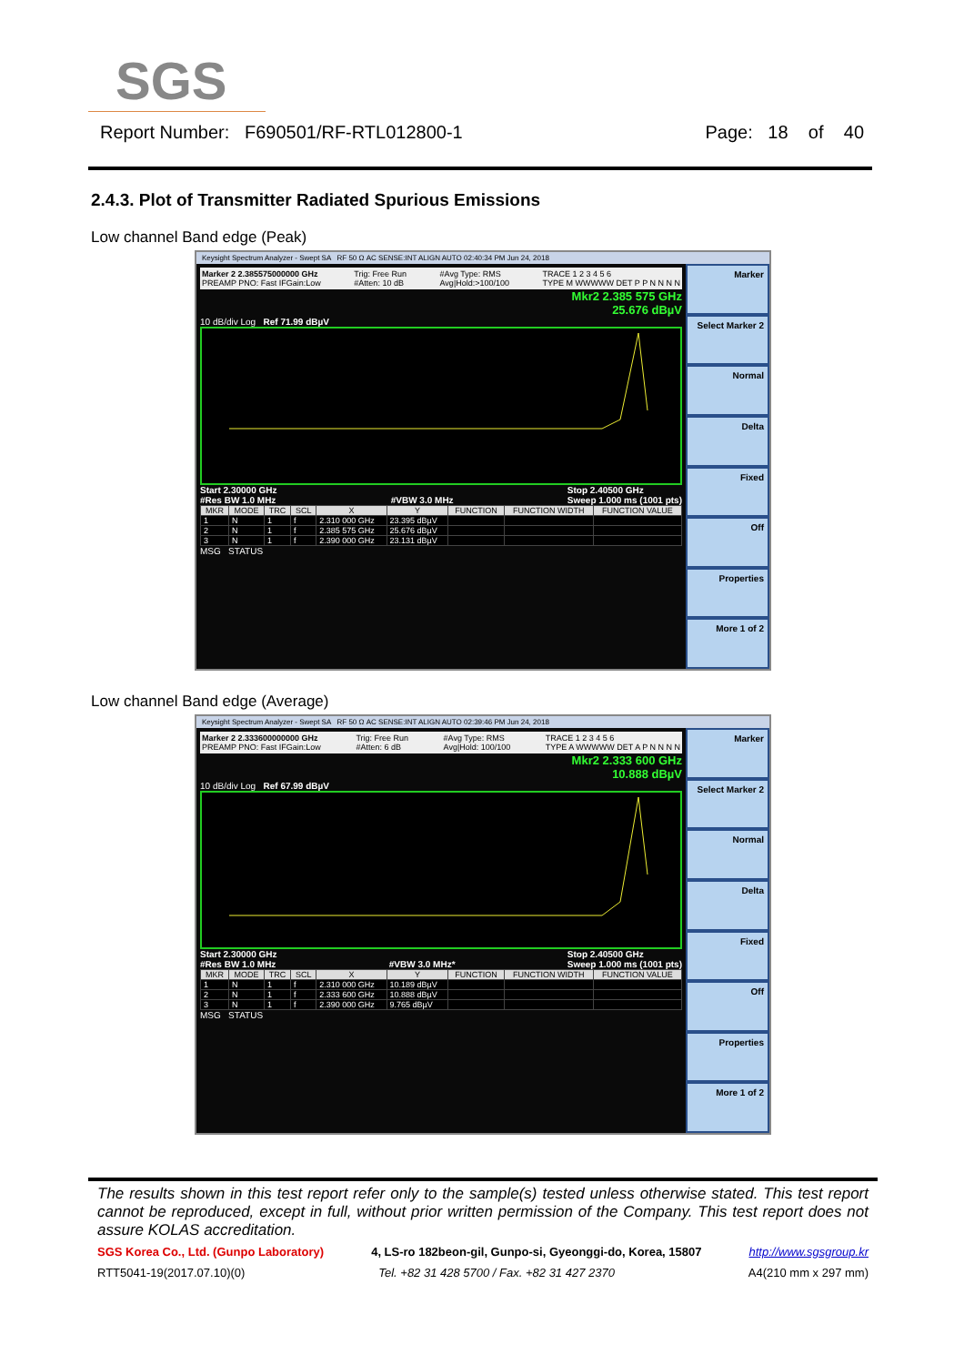SGS
Report Number: F690501/RF-RTL012800-1 Page: 18 of 40
2.4.3. Plot of Transmitter Radiated Spurious Emissions
Low channel Band edge (Peak)
Keysight Spectrum Analyzer - Swept SA RF 50 Ω AC SENSE:INT ALIGN AUTO 02:40:34 PM Jun 24, 2018
Marker 2 2.385575000000 GHz
PREAMP PNO: Fast IFGain:Low Trig: Free Run
#Atten: 10 dB #Avg Type: RMS
Avg|Hold:>100/100 TRACE 1 2 3 4 5 6
TYPE M WWWWW DET P P N N N N
Mkr2 2.385 575 GHz
25.676 dBµV
10 dB/div Log Ref 71.99 dBµV
Start 2.30000 GHz
#Res BW 1.0 MHz
#VBW 3.0 MHz Stop 2.40500 GHz
Sweep 1.000 ms (1001 pts)
| MKR | MODE | TRC | SCL | X | Y | FUNCTION | FUNCTION WIDTH | FUNCTION VALUE |
| --- | --- | --- | --- | --- | --- | --- | --- | --- |
| 1 | N | 1 | f | 2.310 000 GHz | 23.395 dBµV | | | |
| 2 | N | 1 | f | 2.385 575 GHz | 25.676 dBµV | | | |
| 3 | N | 1 | f | 2.390 000 GHz | 23.131 dBµV | | | |
MSG STATUS
Marker
Select Marker 2
Normal
Delta
Fixed
Off
Properties
More 1 of 2
Low channel Band edge (Average)
Keysight Spectrum Analyzer - Swept SA RF 50 Ω AC SENSE:INT ALIGN AUTO 02:39:46 PM Jun 24, 2018
Marker 2 2.333600000000 GHz
PREAMP PNO: Fast IFGain:Low Trig: Free Run
#Atten: 6 dB #Avg Type: RMS
Avg|Hold: 100/100 TRACE 1 2 3 4 5 6
TYPE A WWWWW DET A P N N N N
Mkr2 2.333 600 GHz
10.888 dBµV
10 dB/div Log Ref 67.99 dBµV
Start 2.30000 GHz
#Res BW 1.0 MHz
#VBW 3.0 MHz* Stop 2.40500 GHz
Sweep 1.000 ms (1001 pts)
| MKR | MODE | TRC | SCL | X | Y | FUNCTION | FUNCTION WIDTH | FUNCTION VALUE |
| --- | --- | --- | --- | --- | --- | --- | --- | --- |
| 1 | N | 1 | f | 2.310 000 GHz | 10.189 dBµV | | | |
| 2 | N | 1 | f | 2.333 600 GHz | 10.888 dBµV | | | |
| 3 | N | 1 | f | 2.390 000 GHz | 9.765 dBµV | | | |
MSG STATUS
Marker
Select Marker 2
Normal
Delta
Fixed
Off
Properties
More 1 of 2
The results shown in this test report refer only to the sample(s) tested unless otherwise stated. This test report cannot be reproduced, except in full, without prior written permission of the Company. This test report does not assure KOLAS accreditation.
SGS Korea Co., Ltd. (Gunpo Laboratory) 4, LS-ro 182beon-gil, Gunpo-si, Gyeonggi-do, Korea, 15807 http://www.sgsgroup.kr
RTT5041-19(2017.07.10)(0) Tel. +82 31 428 5700 / Fax. +82 31 427 2370 A4(210 mm x 297 mm)